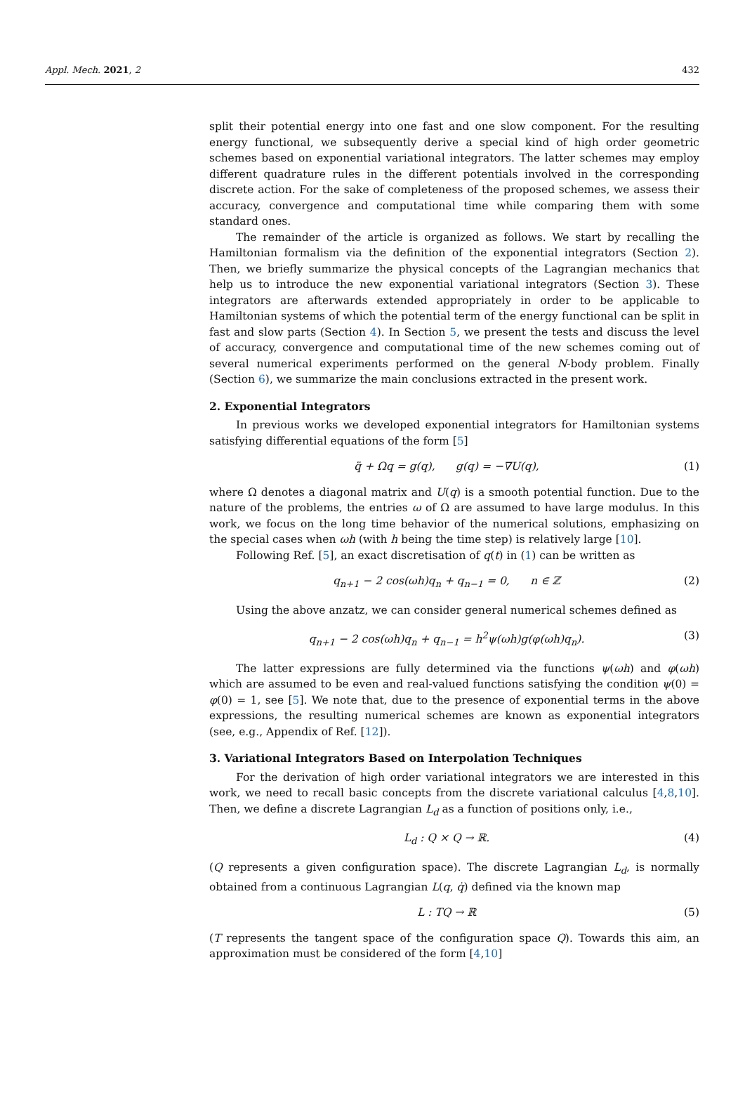Appl. Mech. 2021, 2 432
split their potential energy into one fast and one slow component. For the resulting energy functional, we subsequently derive a special kind of high order geometric schemes based on exponential variational integrators. The latter schemes may employ different quadrature rules in the different potentials involved in the corresponding discrete action. For the sake of completeness of the proposed schemes, we assess their accuracy, convergence and computational time while comparing them with some standard ones.
The remainder of the article is organized as follows. We start by recalling the Hamiltonian formalism via the definition of the exponential integrators (Section 2). Then, we briefly summarize the physical concepts of the Lagrangian mechanics that help us to introduce the new exponential variational integrators (Section 3). These integrators are afterwards extended appropriately in order to be applicable to Hamiltonian systems of which the potential term of the energy functional can be split in fast and slow parts (Section 4). In Section 5, we present the tests and discuss the level of accuracy, convergence and computational time of the new schemes coming out of several numerical experiments performed on the general N-body problem. Finally (Section 6), we summarize the main conclusions extracted in the present work.
2. Exponential Integrators
In previous works we developed exponential integrators for Hamiltonian systems satisfying differential equations of the form [5]
q̈ + Ωq = g(q), g(q) = −∇U(q), (1)
where Ω denotes a diagonal matrix and U(q) is a smooth potential function. Due to the nature of the problems, the entries ω of Ω are assumed to have large modulus. In this work, we focus on the long time behavior of the numerical solutions, emphasizing on the special cases when ωh (with h being the time step) is relatively large [10].
Following Ref. [5], an exact discretisation of q(t) in (1) can be written as
q<sub>n+1</sub> − 2 cos(ωh)q<sub>n</sub> + q<sub>n−1</sub> = 0, n ∈ ℤ (2)
Using the above anzatz, we can consider general numerical schemes defined as
q<sub>n+1</sub> − 2 cos(ωh)q<sub>n</sub> + q<sub>n−1</sub> = h<sup>2</sup>ψ(ωh)g(φ(ωh)q<sub>n</sub>). (3)
The latter expressions are fully determined via the functions ψ(ωh) and φ(ωh) which are assumed to be even and real-valued functions satisfying the condition ψ(0) = φ(0) = 1, see [5]. We note that, due to the presence of exponential terms in the above expressions, the resulting numerical schemes are known as exponential integrators (see, e.g., Appendix of Ref. [12]).
3. Variational Integrators Based on Interpolation Techniques
For the derivation of high order variational integrators we are interested in this work, we need to recall basic concepts from the discrete variational calculus [4,8,10]. Then, we define a discrete Lagrangian L<sub>d</sub> as a function of positions only, i.e.,
L<sub>d</sub> : Q × Q → ℝ. (4)
(Q represents a given configuration space). The discrete Lagrangian L<sub>d</sub>, is normally obtained from a continuous Lagrangian L(q, q̇) defined via the known map
L : TQ → ℝ (5)
(T represents the tangent space of the configuration space Q). Towards this aim, an approximation must be considered of the form [4,10]